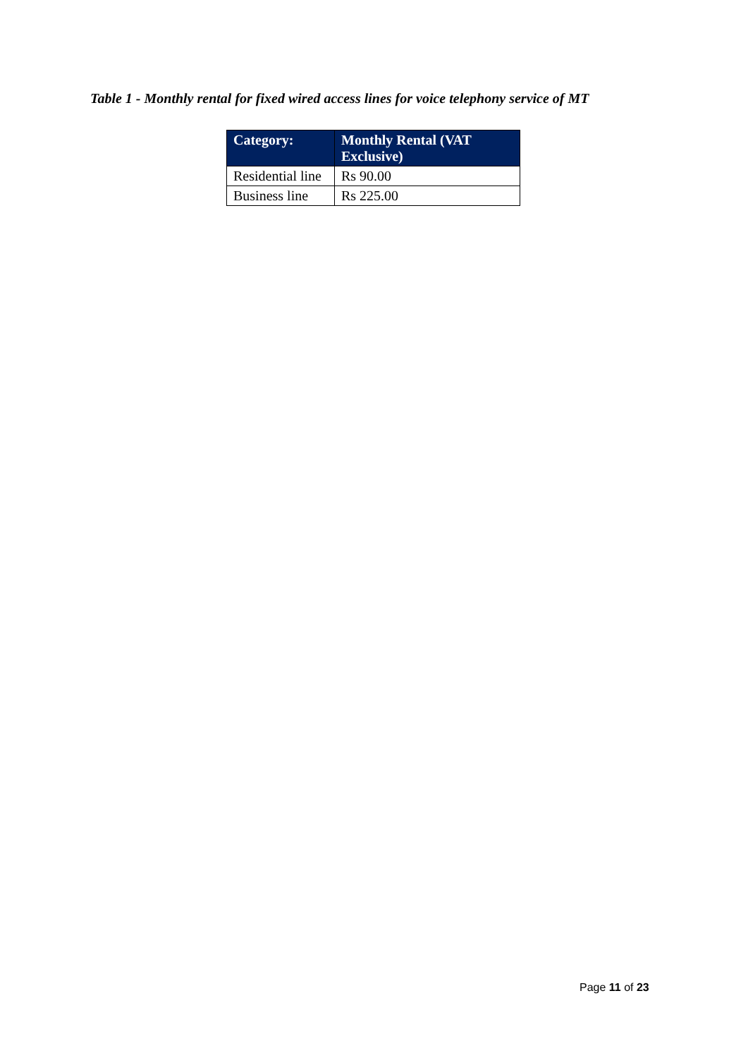Table 1 - Monthly rental for fixed wired access lines for voice telephony service of MT
| Category: | Monthly Rental (VAT Exclusive) |
| --- | --- |
| Residential line | Rs 90.00 |
| Business line | Rs 225.00 |
Page 11 of 23